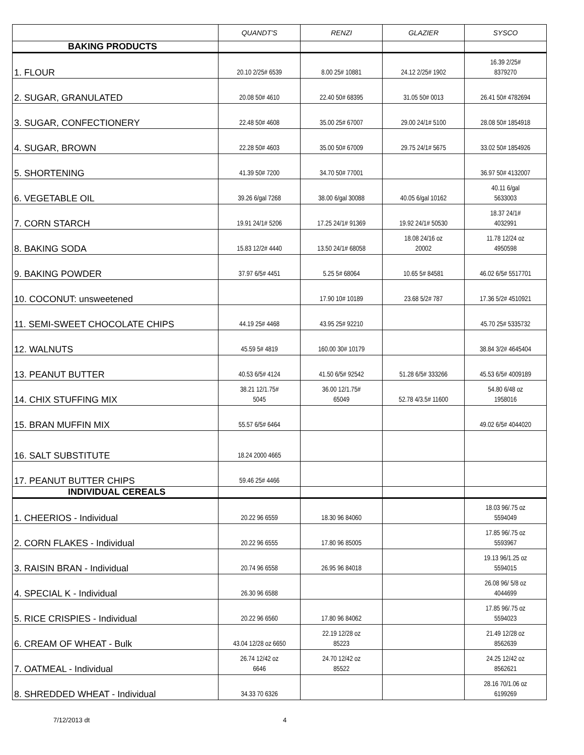| | QUANDT'S | RENZI | GLAZIER | SYSCO |
| --- | --- | --- | --- | --- |
| BAKING PRODUCTS | | | | |
| 1. FLOUR | 20.10 2/25# 6539 | 8.00 25# 10881 | 24.12 2/25# 1902 | 16.39 2/25# 8379270 |
| 2. SUGAR, GRANULATED | 20.08 50# 4610 | 22.40 50# 68395 | 31.05 50# 0013 | 26.41 50# 4782694 |
| 3. SUGAR, CONFECTIONERY | 22.48 50# 4608 | 35.00 25# 67007 | 29.00 24/1# 5100 | 28.08 50# 1854918 |
| 4. SUGAR, BROWN | 22.28 50# 4603 | 35.00 50# 67009 | 29.75 24/1# 5675 | 33.02 50# 1854926 |
| 5. SHORTENING | 41.39 50# 7200 | 34.70 50# 77001 | | 36.97 50# 4132007 |
| 6. VEGETABLE OIL | 39.26 6/gal 7268 | 38.00 6/gal 30088 | 40.05 6/gal 10162 | 40.11 6/gal 5633003 |
| 7. CORN STARCH | 19.91 24/1# 5206 | 17.25 24/1# 91369 | 19.92 24/1# 50530 | 18.37 24/1# 4032991 |
| 8. BAKING SODA | 15.83 12/2# 4440 | 13.50 24/1# 68058 | 18.08 24/16 oz 20002 | 11.78 12/24 oz 4950598 |
| 9. BAKING POWDER | 37.97 6/5# 4451 | 5.25 5# 68064 | 10.65 5# 84581 | 46.02 6/5# 5517701 |
| 10. COCONUT: unsweetened | | 17.90 10# 10189 | 23.68 5/2# 787 | 17.36 5/2# 4510921 |
| 11. SEMI-SWEET CHOCOLATE CHIPS | 44.19 25# 4468 | 43.95 25# 92210 | | 45.70 25# 5335732 |
| 12. WALNUTS | 45.59 5# 4819 | 160.00 30# 10179 | | 38.84 3/2# 4645404 |
| 13. PEANUT BUTTER | 40.53 6/5# 4124 | 41.50 6/5# 92542 | 51.28 6/5# 333266 | 45.53 6/5# 4009189 |
| 14. CHIX STUFFING MIX | 38.21 12/1.75# 5045 | 36.00 12/1.75# 65049 | 52.78 4/3.5# 11600 | 54.80 6/48 oz 1958016 |
| 15. BRAN MUFFIN MIX | 55.57 6/5# 6464 | | | 49.02 6/5# 4044020 |
| 16. SALT SUBSTITUTE | 18.24 2000 4665 | | | |
| 17. PEANUT BUTTER CHIPS | 59.46 25# 4466 | | | |
| INDIVIDUAL CEREALS | | | | |
| 1. CHEERIOS - Individual | 20.22 96 6559 | 18.30 96 84060 | | 18.03 96/.75 oz 5594049 |
| 2. CORN FLAKES - Individual | 20.22 96 6555 | 17.80 96 85005 | | 17.85 96/.75 oz 5593967 |
| 3. RAISIN BRAN - Individual | 20.74 96 6558 | 26.95 96 84018 | | 19.13 96/1.25 oz 5594015 |
| 4. SPECIAL K - Individual | 26.30 96 6588 | | | 26.08 96/ 5/8 oz 4044699 |
| 5. RICE CRISPIES - Individual | 20.22 96 6560 | 17.80 96 84062 | | 17.85 96/.75 oz 5594023 |
| 6. CREAM OF WHEAT - Bulk | 43.04 12/28 oz 6650 | 22.19 12/28 oz 85223 | | 21.49 12/28 oz 8562639 |
| 7. OATMEAL - Individual | 26.74 12/42 oz 6646 | 24.70 12/42 oz 85522 | | 24.25 12/42 oz 8562621 |
| 8. SHREDDED WHEAT - Individual | 34.33 70 6326 | | | 28.16 70/1.06 oz 6199269 |
7/12/2013 dt 4